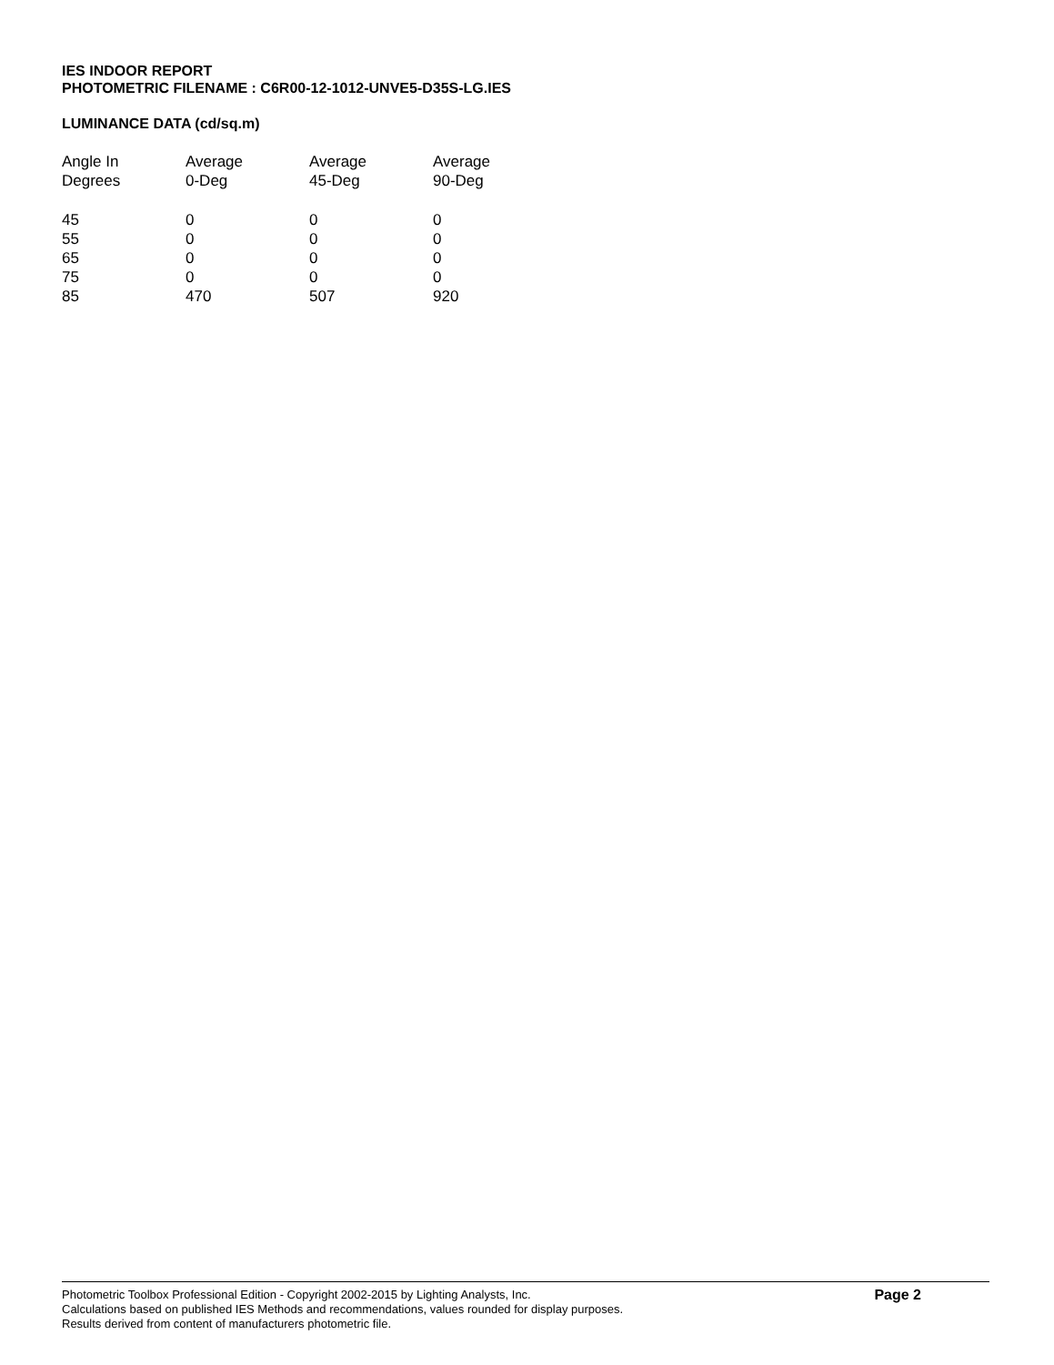IES INDOOR REPORT
PHOTOMETRIC FILENAME : C6R00-12-1012-UNVE5-D35S-LG.IES
LUMINANCE DATA (cd/sq.m)
| Angle In Degrees | Average 0-Deg | Average 45-Deg | Average 90-Deg |
| --- | --- | --- | --- |
| 45 | 0 | 0 | 0 |
| 55 | 0 | 0 | 0 |
| 65 | 0 | 0 | 0 |
| 75 | 0 | 0 | 0 |
| 85 | 470 | 507 | 920 |
Photometric Toolbox Professional Edition - Copyright 2002-2015 by Lighting Analysts, Inc.
Calculations based on published IES Methods and recommendations, values rounded for display purposes.
Results derived from content of manufacturers photometric file.
Page 2